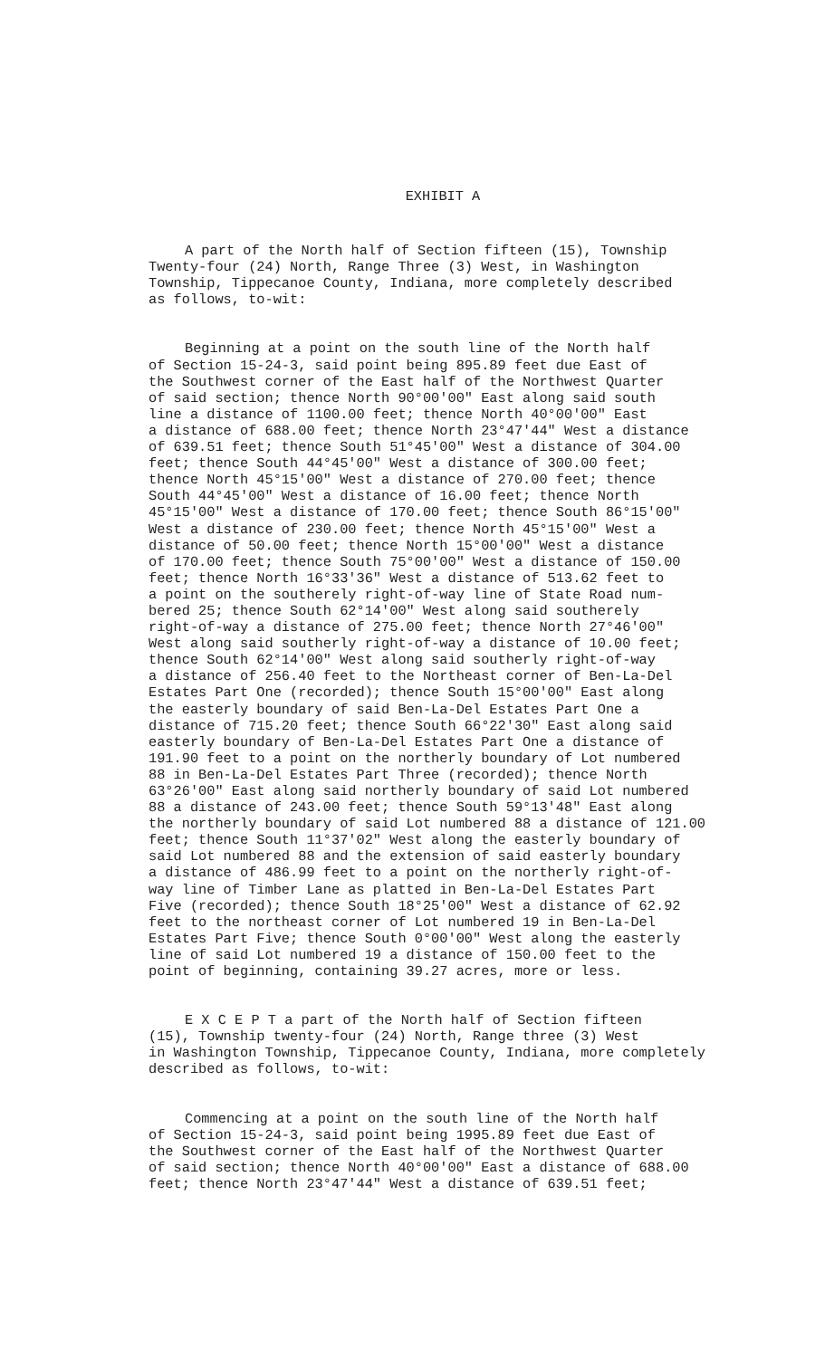EXHIBIT A
A part of the North half of Section fifteen (15), Township Twenty-four (24) North, Range Three (3) West, in Washington Township, Tippecanoe County, Indiana, more completely described as follows, to-wit:
Beginning at a point on the south line of the North half of Section 15-24-3, said point being 895.89 feet due East of the Southwest corner of the East half of the Northwest Quarter of said section; thence North 90°00'00" East along said south line a distance of 1100.00 feet; thence North 40°00'00" East a distance of 688.00 feet; thence North 23°47'44" West a distance of 639.51 feet; thence South 51°45'00" West a distance of 304.00 feet; thence South 44°45'00" West a distance of 300.00 feet; thence North 45°15'00" West a distance of 270.00 feet; thence South 44°45'00" West a distance of 16.00 feet; thence North 45°15'00" West a distance of 170.00 feet; thence South 86°15'00" West a distance of 230.00 feet; thence North 45°15'00" West a distance of 50.00 feet; thence North 15°00'00" West a distance of 170.00 feet; thence South 75°00'00" West a distance of 150.00 feet; thence North 16°33'36" West a distance of 513.62 feet to a point on the southerely right-of-way line of State Road num- bered 25; thence South 62°14'00" West along said southerely right-of-way a distance of 275.00 feet; thence North 27°46'00" West along said southerly right-of-way a distance of 10.00 feet; thence South 62°14'00" West along said southerly right-of-way a distance of 256.40 feet to the Northeast corner of Ben-La-Del Estates Part One (recorded); thence South 15°00'00" East along the easterly boundary of said Ben-La-Del Estates Part One a distance of 715.20 feet; thence South 66°22'30" East along said easterly boundary of Ben-La-Del Estates Part One a distance of 191.90 feet to a point on the northerly boundary of Lot numbered 88 in Ben-La-Del Estates Part Three (recorded); thence North 63°26'00" East along said northerly boundary of said Lot numbered 88 a distance of 243.00 feet; thence South 59°13'48" East along the northerly boundary of said Lot numbered 88 a distance of 121.00 feet; thence South 11°37'02" West along the easterly boundary of said Lot numbered 88 and the extension of said easterly boundary a distance of 486.99 feet to a point on the northerly right-of- way line of Timber Lane as platted in Ben-La-Del Estates Part Five (recorded); thence South 18°25'00" West a distance of 62.92 feet to the northeast corner of Lot numbered 19 in Ben-La-Del Estates Part Five; thence South 0°00'00" West along the easterly line of said Lot numbered 19 a distance of 150.00 feet to the point of beginning, containing 39.27 acres, more or less.
E X C E P T a part of the North half of Section fifteen (15), Township twenty-four (24) North, Range three (3) West in Washington Township, Tippecanoe County, Indiana, more completely described as follows, to-wit:
Commencing at a point on the south line of the North half of Section 15-24-3, said point being 1995.89 feet due East of the Southwest corner of the East half of the Northwest Quarter of said section; thence North 40°00'00" East a distance of 688.00 feet; thence North 23°47'44" West a distance of 639.51 feet;